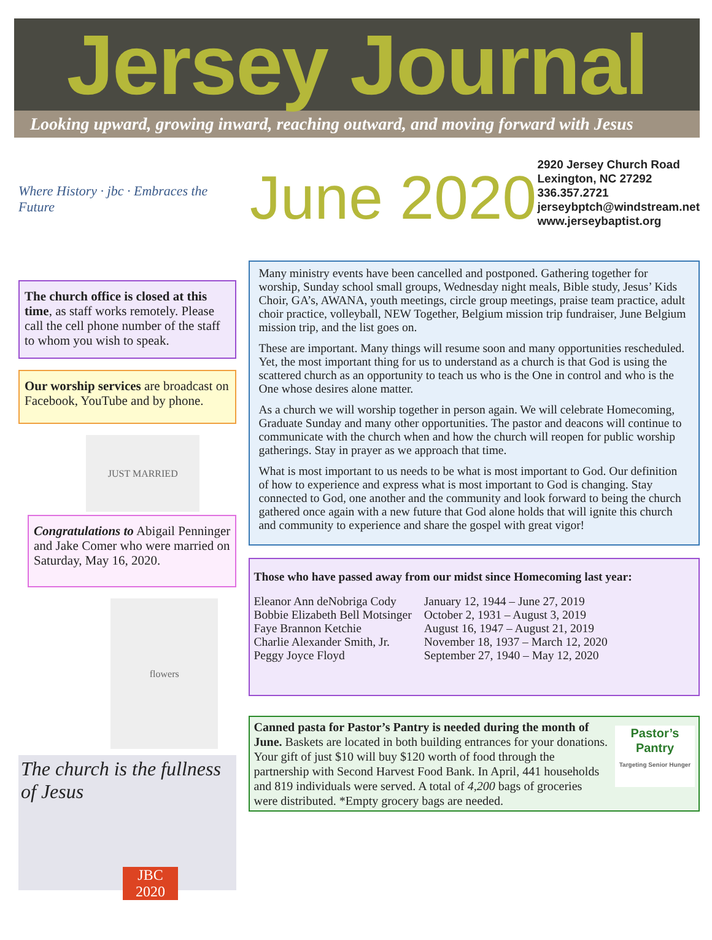Jersey Journal
Looking upward, growing inward, reaching outward, and moving forward with Jesus
Where History · jbc · Embraces the Future
The church office is closed at this time, as staff works remotely. Please call the cell phone number of the staff to whom you wish to speak.
Our worship services are broadcast on Facebook, YouTube and by phone.
JUST MARRIED
Congratulations to Abigail Penninger and Jake Comer who were married on Saturday, May 16, 2020.
flowers
The church is the fullness of Jesus
JBC 2020
June 2020
2920 Jersey Church Road
Lexington, NC 27292
336.357.2721
jerseybptch@windstream.net
www.jerseybaptist.org
Many ministry events have been cancelled and postponed. Gathering together for worship, Sunday school small groups, Wednesday night meals, Bible study, Jesus’ Kids Choir, GA’s, AWANA, youth meetings, circle group meetings, praise team practice, adult choir practice, volleyball, NEW Together, Belgium mission trip fundraiser, June Belgium mission trip, and the list goes on.
These are important. Many things will resume soon and many opportunities rescheduled. Yet, the most important thing for us to understand as a church is that God is using the scattered church as an opportunity to teach us who is the One in control and who is the One whose desires alone matter.
As a church we will worship together in person again. We will celebrate Homecoming, Graduate Sunday and many other opportunities. The pastor and deacons will continue to communicate with the church when and how the church will reopen for public worship gatherings. Stay in prayer as we approach that time.
What is most important to us needs to be what is most important to God. Our definition of how to experience and express what is most important to God is changing. Stay connected to God, one another and the community and look forward to being the church gathered once again with a new future that God alone holds that will ignite this church and community to experience and share the gospel with great vigor!
Those who have passed away from our midst since Homecoming last year:
| Eleanor Ann deNobriga Cody | January 12, 1944 – June 27, 2019 |
| Bobbie Elizabeth Bell Motsinger | October 2, 1931 – August 3, 2019 |
| Faye Brannon Ketchie | August 16, 1947 – August 21, 2019 |
| Charlie Alexander Smith, Jr. | November 18, 1937 – March 12, 2020 |
| Peggy Joyce Floyd | September 27, 1940 – May 12, 2020 |
Pastor’s Pantry
Targeting Senior Hunger
Canned pasta for Pastor’s Pantry is needed during the month of June. Baskets are located in both building entrances for your donations. Your gift of just $10 will buy $120 worth of food through the partnership with Second Harvest Food Bank. In April, 441 households and 819 individuals were served. A total of 4,200 bags of groceries were distributed. *Empty grocery bags are needed.